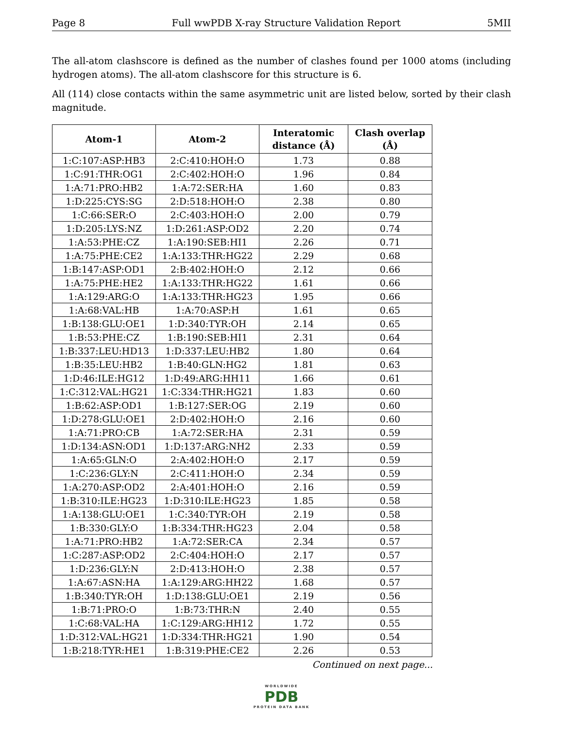Page 8 Full wwPDB X-ray Structure Validation Report 5MII
The all-atom clashscore is defined as the number of clashes found per 1000 atoms (including hydrogen atoms). The all-atom clashscore for this structure is 6.
All (114) close contacts within the same asymmetric unit are listed below, sorted by their clash magnitude.
| Atom-1 | Atom-2 | Interatomic distance (Å) | Clash overlap (Å) |
| --- | --- | --- | --- |
| 1:C:107:ASP:HB3 | 2:C:410:HOH:O | 1.73 | 0.88 |
| 1:C:91:THR:OG1 | 2:C:402:HOH:O | 1.96 | 0.84 |
| 1:A:71:PRO:HB2 | 1:A:72:SER:HA | 1.60 | 0.83 |
| 1:D:225:CYS:SG | 2:D:518:HOH:O | 2.38 | 0.80 |
| 1:C:66:SER:O | 2:C:403:HOH:O | 2.00 | 0.79 |
| 1:D:205:LYS:NZ | 1:D:261:ASP:OD2 | 2.20 | 0.74 |
| 1:A:53:PHE:CZ | 1:A:190:SEB:HI1 | 2.26 | 0.71 |
| 1:A:75:PHE:CE2 | 1:A:133:THR:HG22 | 2.29 | 0.68 |
| 1:B:147:ASP:OD1 | 2:B:402:HOH:O | 2.12 | 0.66 |
| 1:A:75:PHE:HE2 | 1:A:133:THR:HG22 | 1.61 | 0.66 |
| 1:A:129:ARG:O | 1:A:133:THR:HG23 | 1.95 | 0.66 |
| 1:A:68:VAL:HB | 1:A:70:ASP:H | 1.61 | 0.65 |
| 1:B:138:GLU:OE1 | 1:D:340:TYR:OH | 2.14 | 0.65 |
| 1:B:53:PHE:CZ | 1:B:190:SEB:HI1 | 2.31 | 0.64 |
| 1:B:337:LEU:HD13 | 1:D:337:LEU:HB2 | 1.80 | 0.64 |
| 1:B:35:LEU:HB2 | 1:B:40:GLN:HG2 | 1.81 | 0.63 |
| 1:D:46:ILE:HG12 | 1:D:49:ARG:HH11 | 1.66 | 0.61 |
| 1:C:312:VAL:HG21 | 1:C:334:THR:HG21 | 1.83 | 0.60 |
| 1:B:62:ASP:OD1 | 1:B:127:SER:OG | 2.19 | 0.60 |
| 1:D:278:GLU:OE1 | 2:D:402:HOH:O | 2.16 | 0.60 |
| 1:A:71:PRO:CB | 1:A:72:SER:HA | 2.31 | 0.59 |
| 1:D:134:ASN:OD1 | 1:D:137:ARG:NH2 | 2.33 | 0.59 |
| 1:A:65:GLN:O | 2:A:402:HOH:O | 2.17 | 0.59 |
| 1:C:236:GLY:N | 2:C:411:HOH:O | 2.34 | 0.59 |
| 1:A:270:ASP:OD2 | 2:A:401:HOH:O | 2.16 | 0.59 |
| 1:B:310:ILE:HG23 | 1:D:310:ILE:HG23 | 1.85 | 0.58 |
| 1:A:138:GLU:OE1 | 1:C:340:TYR:OH | 2.19 | 0.58 |
| 1:B:330:GLY:O | 1:B:334:THR:HG23 | 2.04 | 0.58 |
| 1:A:71:PRO:HB2 | 1:A:72:SER:CA | 2.34 | 0.57 |
| 1:C:287:ASP:OD2 | 2:C:404:HOH:O | 2.17 | 0.57 |
| 1:D:236:GLY:N | 2:D:413:HOH:O | 2.38 | 0.57 |
| 1:A:67:ASN:HA | 1:A:129:ARG:HH22 | 1.68 | 0.57 |
| 1:B:340:TYR:OH | 1:D:138:GLU:OE1 | 2.19 | 0.56 |
| 1:B:71:PRO:O | 1:B:73:THR:N | 2.40 | 0.55 |
| 1:C:68:VAL:HA | 1:C:129:ARG:HH12 | 1.72 | 0.55 |
| 1:D:312:VAL:HG21 | 1:D:334:THR:HG21 | 1.90 | 0.54 |
| 1:B:218:TYR:HE1 | 1:B:319:PHE:CE2 | 2.26 | 0.53 |
Continued on next page...
WORLDWIDE
PDB
PROTEIN DATA BANK